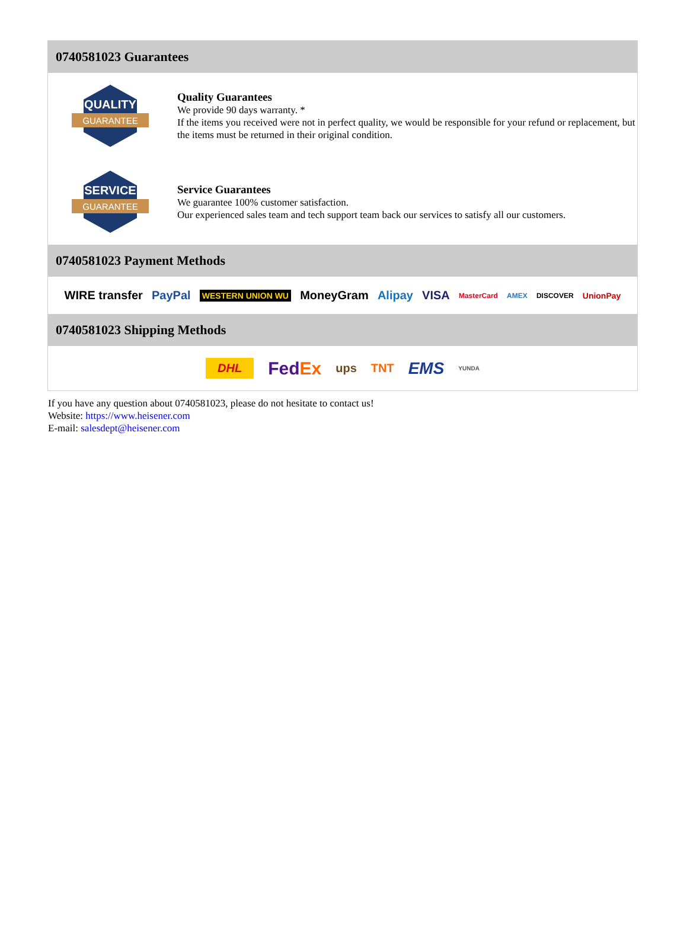0740581023 Guarantees
QUALITY
GUARANTEE
Quality Guarantees
We provide 90 days warranty. *
If the items you received were not in perfect quality, we would be responsible for your refund or replacement, but the items must be returned in their original condition.
SERVICE
GUARANTEE
Service Guarantees
We guarantee 100% customer satisfaction.
Our experienced sales team and tech support team back our services to satisfy all our customers.
0740581023 Payment Methods
WIRE transfer PayPal WESTERN UNION WU MoneyGram Alipay VISA MasterCard AMEX DISCOVER UnionPay
0740581023 Shipping Methods
DHL FedEx ups TNT EMS YUNDA
If you have any question about 0740581023, please do not hesitate to contact us!
Website: https://www.heisener.com
E-mail: salesdept@heisener.com